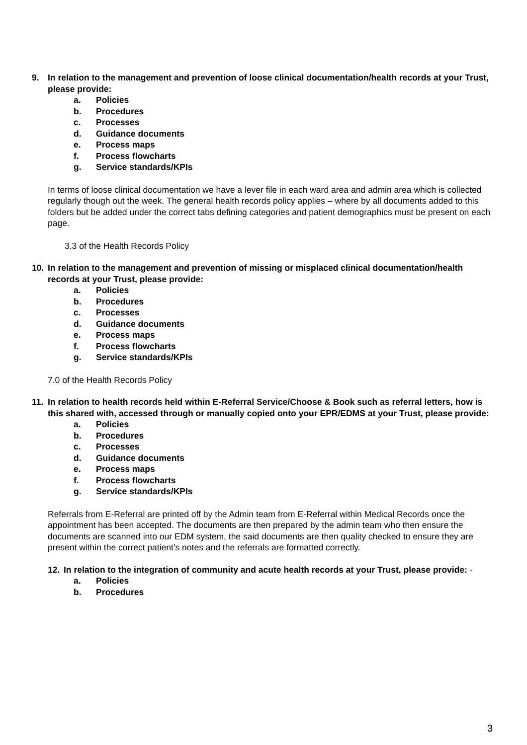9. In relation to the management and prevention of loose clinical documentation/health records at your Trust, please provide:
a. Policies
b. Procedures
c. Processes
d. Guidance documents
e. Process maps
f. Process flowcharts
g. Service standards/KPIs
In terms of loose clinical documentation we have a lever file in each ward area and admin area which is collected regularly though out the week. The general health records policy applies – where by all documents added to this folders but be added under the correct tabs defining categories and patient demographics must be present on each page.
3.3 of the Health Records Policy
10. In relation to the management and prevention of missing or misplaced clinical documentation/health records at your Trust, please provide:
a. Policies
b. Procedures
c. Processes
d. Guidance documents
e. Process maps
f. Process flowcharts
g. Service standards/KPIs
7.0 of the Health Records Policy
11. In relation to health records held within E-Referral Service/Choose & Book such as referral letters, how is this shared with, accessed through or manually copied onto your EPR/EDMS at your Trust, please provide:
a. Policies
b. Procedures
c. Processes
d. Guidance documents
e. Process maps
f. Process flowcharts
g. Service standards/KPIs
Referrals from E-Referral are printed off by the Admin team from E-Referral within Medical Records once the appointment has been accepted. The documents are then prepared by the admin team who then ensure the documents are scanned into our EDM system, the said documents are then quality checked to ensure they are present within the correct patient’s notes and the referrals are formatted correctly.
12. In relation to the integration of community and acute health records at your Trust, please provide: -
a. Policies
b. Procedures
3